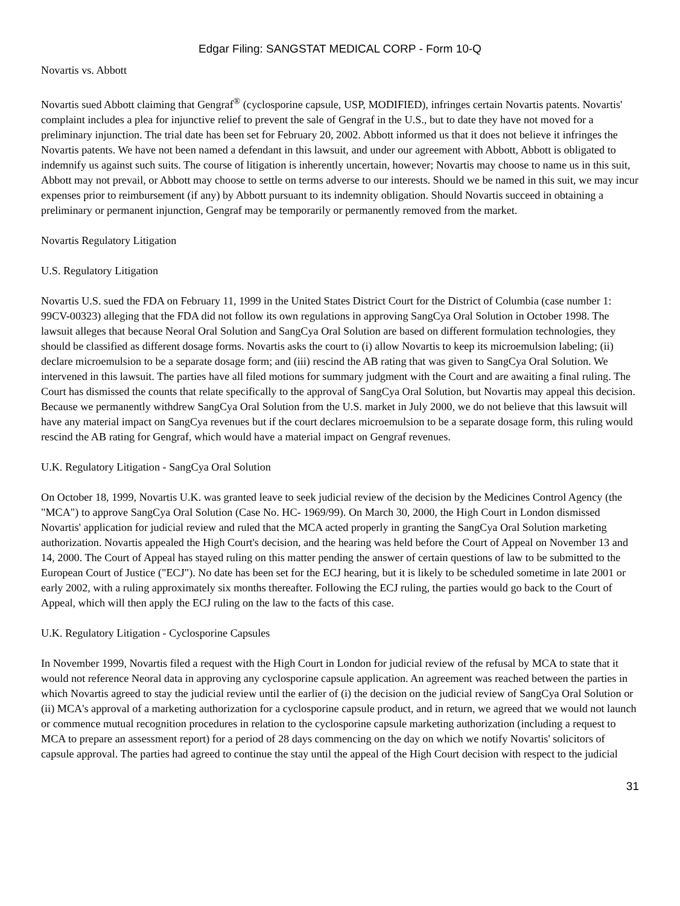Edgar Filing: SANGSTAT MEDICAL CORP - Form 10-Q
Novartis vs. Abbott
Novartis sued Abbott claiming that Gengraf<sup>®</sup> (cyclosporine capsule, USP, MODIFIED), infringes certain Novartis patents. Novartis' complaint includes a plea for injunctive relief to prevent the sale of Gengraf in the U.S., but to date they have not moved for a preliminary injunction. The trial date has been set for February 20, 2002. Abbott informed us that it does not believe it infringes the Novartis patents. We have not been named a defendant in this lawsuit, and under our agreement with Abbott, Abbott is obligated to indemnify us against such suits. The course of litigation is inherently uncertain, however; Novartis may choose to name us in this suit, Abbott may not prevail, or Abbott may choose to settle on terms adverse to our interests. Should we be named in this suit, we may incur expenses prior to reimbursement (if any) by Abbott pursuant to its indemnity obligation. Should Novartis succeed in obtaining a preliminary or permanent injunction, Gengraf may be temporarily or permanently removed from the market.
Novartis Regulatory Litigation
U.S. Regulatory Litigation
Novartis U.S. sued the FDA on February 11, 1999 in the United States District Court for the District of Columbia (case number 1: 99CV-00323) alleging that the FDA did not follow its own regulations in approving SangCya Oral Solution in October 1998. The lawsuit alleges that because Neoral Oral Solution and SangCya Oral Solution are based on different formulation technologies, they should be classified as different dosage forms. Novartis asks the court to (i) allow Novartis to keep its microemulsion labeling; (ii) declare microemulsion to be a separate dosage form; and (iii) rescind the AB rating that was given to SangCya Oral Solution. We intervened in this lawsuit. The parties have all filed motions for summary judgment with the Court and are awaiting a final ruling. The Court has dismissed the counts that relate specifically to the approval of SangCya Oral Solution, but Novartis may appeal this decision. Because we permanently withdrew SangCya Oral Solution from the U.S. market in July 2000, we do not believe that this lawsuit will have any material impact on SangCya revenues but if the court declares microemulsion to be a separate dosage form, this ruling would rescind the AB rating for Gengraf, which would have a material impact on Gengraf revenues.
U.K. Regulatory Litigation - SangCya Oral Solution
On October 18, 1999, Novartis U.K. was granted leave to seek judicial review of the decision by the Medicines Control Agency (the "MCA") to approve SangCya Oral Solution (Case No. HC- 1969/99). On March 30, 2000, the High Court in London dismissed Novartis' application for judicial review and ruled that the MCA acted properly in granting the SangCya Oral Solution marketing authorization. Novartis appealed the High Court's decision, and the hearing was held before the Court of Appeal on November 13 and 14, 2000. The Court of Appeal has stayed ruling on this matter pending the answer of certain questions of law to be submitted to the European Court of Justice ("ECJ"). No date has been set for the ECJ hearing, but it is likely to be scheduled sometime in late 2001 or early 2002, with a ruling approximately six months thereafter. Following the ECJ ruling, the parties would go back to the Court of Appeal, which will then apply the ECJ ruling on the law to the facts of this case.
U.K. Regulatory Litigation - Cyclosporine Capsules
In November 1999, Novartis filed a request with the High Court in London for judicial review of the refusal by MCA to state that it would not reference Neoral data in approving any cyclosporine capsule application. An agreement was reached between the parties in which Novartis agreed to stay the judicial review until the earlier of (i) the decision on the judicial review of SangCya Oral Solution or (ii) MCA's approval of a marketing authorization for a cyclosporine capsule product, and in return, we agreed that we would not launch or commence mutual recognition procedures in relation to the cyclosporine capsule marketing authorization (including a request to MCA to prepare an assessment report) for a period of 28 days commencing on the day on which we notify Novartis' solicitors of capsule approval. The parties had agreed to continue the stay until the appeal of the High Court decision with respect to the judicial
31